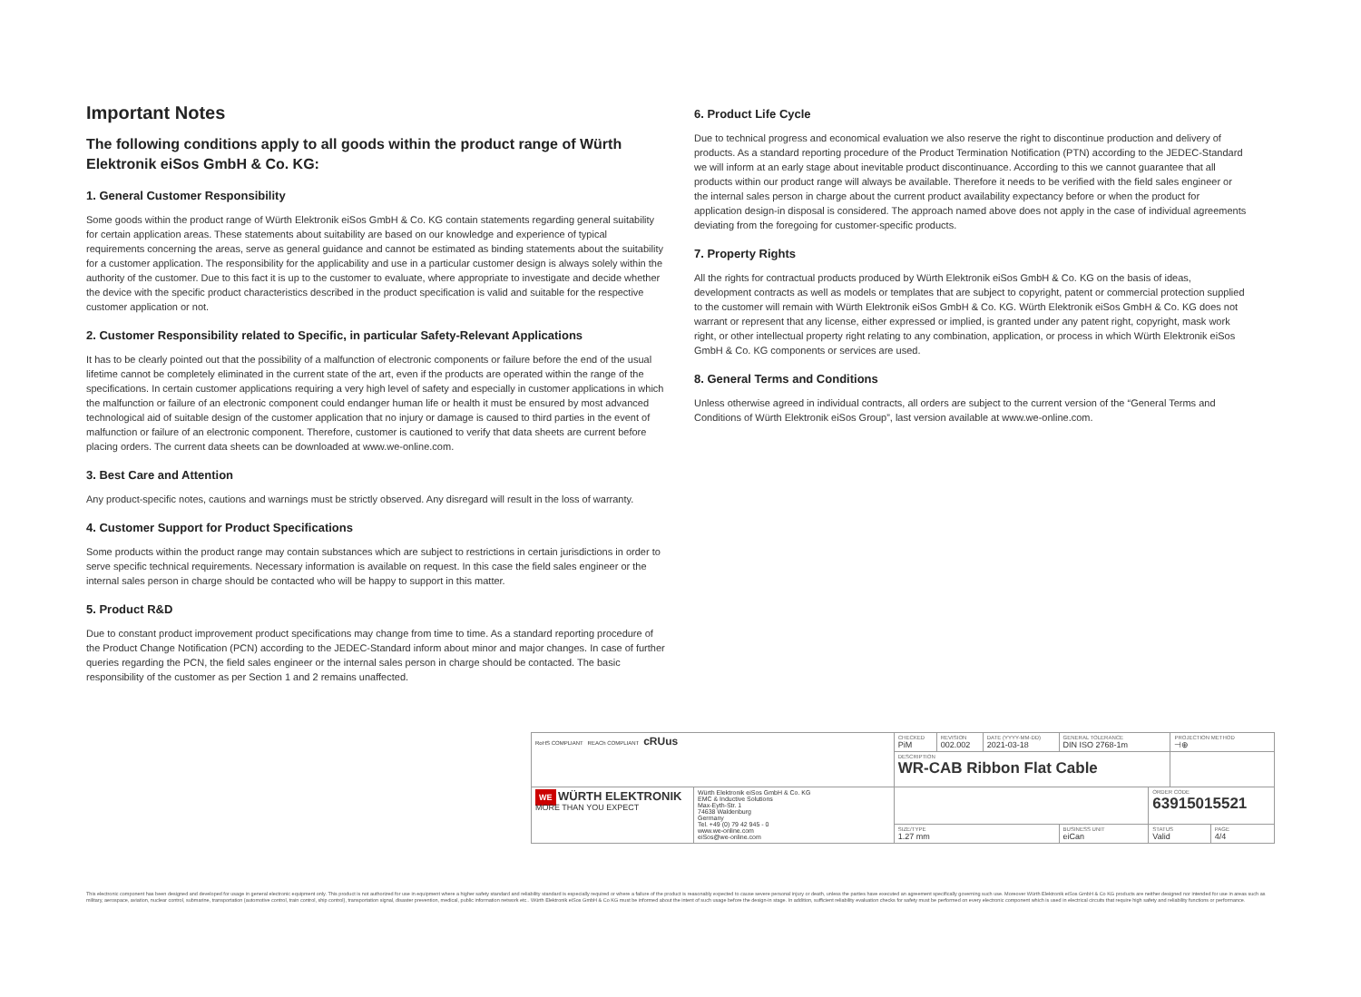Important Notes
The following conditions apply to all goods within the product range of Würth Elektronik eiSos GmbH & Co. KG:
1. General Customer Responsibility
Some goods within the product range of Würth Elektronik eiSos GmbH & Co. KG contain statements regarding general suitability for certain application areas. These statements about suitability are based on our knowledge and experience of typical requirements concerning the areas, serve as general guidance and cannot be estimated as binding statements about the suitability for a customer application. The responsibility for the applicability and use in a particular customer design is always solely within the authority of the customer. Due to this fact it is up to the customer to evaluate, where appropriate to investigate and decide whether the device with the specific product characteristics described in the product specification is valid and suitable for the respective customer application or not.
2. Customer Responsibility related to Specific, in particular Safety-Relevant Applications
It has to be clearly pointed out that the possibility of a malfunction of electronic components or failure before the end of the usual lifetime cannot be completely eliminated in the current state of the art, even if the products are operated within the range of the specifications. In certain customer applications requiring a very high level of safety and especially in customer applications in which the malfunction or failure of an electronic component could endanger human life or health it must be ensured by most advanced technological aid of suitable design of the customer application that no injury or damage is caused to third parties in the event of malfunction or failure of an electronic component. Therefore, customer is cautioned to verify that data sheets are current before placing orders. The current data sheets can be downloaded at www.we-online.com.
3. Best Care and Attention
Any product-specific notes, cautions and warnings must be strictly observed. Any disregard will result in the loss of warranty.
4. Customer Support for Product Specifications
Some products within the product range may contain substances which are subject to restrictions in certain jurisdictions in order to serve specific technical requirements. Necessary information is available on request. In this case the field sales engineer or the internal sales person in charge should be contacted who will be happy to support in this matter.
5. Product R&D
Due to constant product improvement product specifications may change from time to time. As a standard reporting procedure of the Product Change Notification (PCN) according to the JEDEC-Standard inform about minor and major changes. In case of further queries regarding the PCN, the field sales engineer or the internal sales person in charge should be contacted. The basic responsibility of the customer as per Section 1 and 2 remains unaffected.
6. Product Life Cycle
Due to technical progress and economical evaluation we also reserve the right to discontinue production and delivery of products. As a standard reporting procedure of the Product Termination Notification (PTN) according to the JEDEC-Standard we will inform at an early stage about inevitable product discontinuance. According to this we cannot guarantee that all products within our product range will always be available. Therefore it needs to be verified with the field sales engineer or the internal sales person in charge about the current product availability expectancy before or when the product for application design-in disposal is considered. The approach named above does not apply in the case of individual agreements deviating from the foregoing for customer-specific products.
7. Property Rights
All the rights for contractual products produced by Würth Elektronik eiSos GmbH & Co. KG on the basis of ideas, development contracts as well as models or templates that are subject to copyright, patent or commercial protection supplied to the customer will remain with Würth Elektronik eiSos GmbH & Co. KG. Würth Elektronik eiSos GmbH & Co. KG does not warrant or represent that any license, either expressed or implied, is granted under any patent right, copyright, mask work right, or other intellectual property right relating to any combination, application, or process in which Würth Elektronik eiSos GmbH & Co. KG components or services are used.
8. General Terms and Conditions
Unless otherwise agreed in individual contracts, all orders are subject to the current version of the “General Terms and Conditions of Würth Elektronik eiSos Group”, last version available at www.we-online.com.
| RoHS COMPLIANT REACh COMPLIANT c RU us | | CHECKED PiM | REVISION 002.002 | DATE (YYYY-MM-DD) 2021-03-18 | GENERAL TOLERANCE DIN ISO 2768-1m | | PROJECTION METHOD ⊣⊕ | |
| | | DESCRIPTION WR-CAB Ribbon Flat Cable | | | | | | |
| WE WÜRTH ELEKTRONIK MORE THAN YOU EXPECT | Würth Elektronik eiSos GmbH & Co. KG EMC & Inductive Solutions Max-Eyth-Str. 1 74638 Waldenburg Germany Tel. +49 (0) 79 42 945 - 0 www.we-online.com eiSos@we-online.com | | | | | ORDER CODE 63915015521 | | |
| | | SIZE/TYPE 1.27 mm | | | BUSINESS UNIT eiCan | STATUS Valid | | PAGE 4/4 |
This electronic component has been designed and developed for usage in general electronic equipment only. This product is not authorized for use in equipment where a higher safety standard and reliability standard is especially required or where a failure of the product is reasonably expected to cause severe personal injury or death, unless the parties have executed an agreement specifically governing such use. Moreover Würth Elektronik eiSos GmbH & Co KG products are neither designed nor intended for use in areas such as military, aerospace, aviation, nuclear control, submarine, transportation (automotive control, train control, ship control), transportation signal, disaster prevention, medical, public information network etc.. Würth Elektronik eiSos GmbH & Co KG must be informed about the intent of such usage before the design-in stage. In addition, sufficient reliability evaluation checks for safety must be performed on every electronic component which is used in electrical circuits that require high safety and reliability functions or performance.